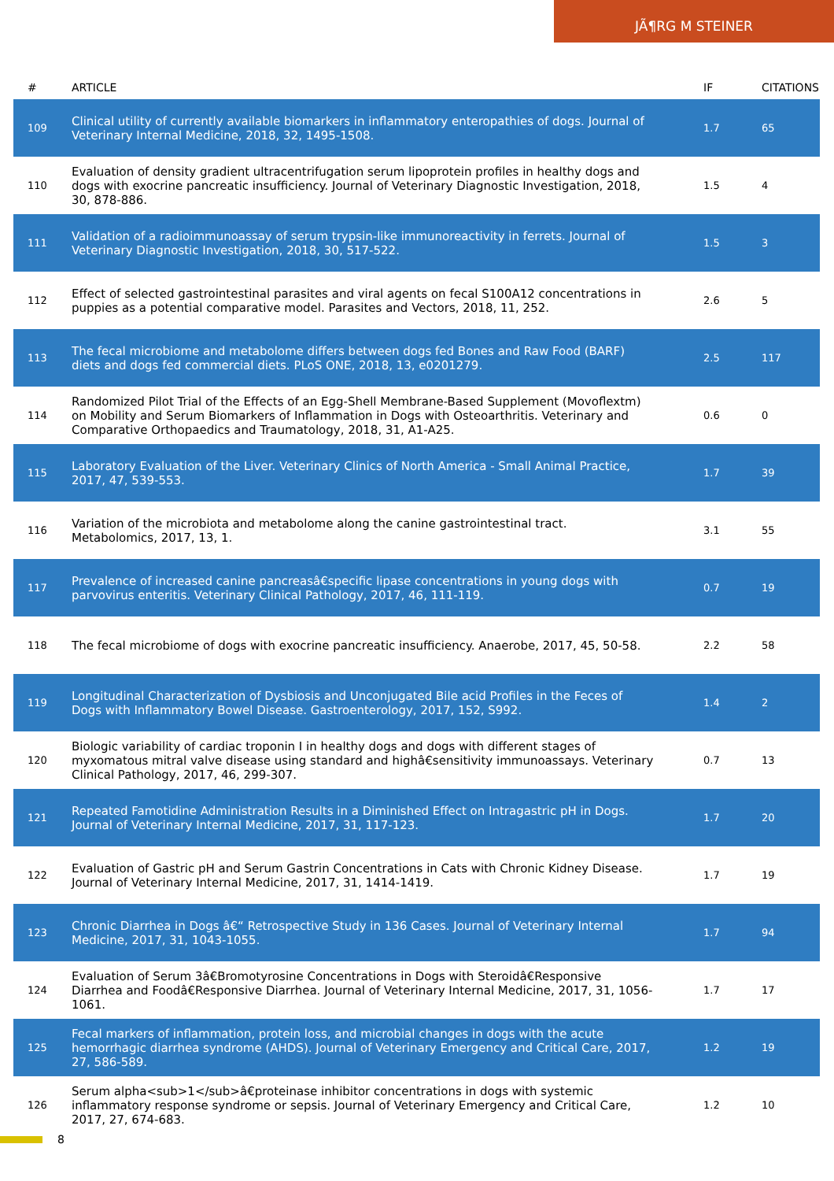JÃ¶RG M STEINER
| # | ARTICLE | IF | CITATIONS |
| --- | --- | --- | --- |
| 109 | Clinical utility of currently available biomarkers in inflammatory enteropathies of dogs. Journal of Veterinary Internal Medicine, 2018, 32, 1495-1508. | 1.7 | 65 |
| 110 | Evaluation of density gradient ultracentrifugation serum lipoprotein profiles in healthy dogs and dogs with exocrine pancreatic insufficiency. Journal of Veterinary Diagnostic Investigation, 2018, 30, 878-886. | 1.5 | 4 |
| 111 | Validation of a radioimmunoassay of serum trypsin-like immunoreactivity in ferrets. Journal of Veterinary Diagnostic Investigation, 2018, 30, 517-522. | 1.5 | 3 |
| 112 | Effect of selected gastrointestinal parasites and viral agents on fecal S100A12 concentrations in puppies as a potential comparative model. Parasites and Vectors, 2018, 11, 252. | 2.6 | 5 |
| 113 | The fecal microbiome and metabolome differs between dogs fed Bones and Raw Food (BARF) diets and dogs fed commercial diets. PLoS ONE, 2018, 13, e0201279. | 2.5 | 117 |
| 114 | Randomized Pilot Trial of the Effects of an Egg-Shell Membrane-Based Supplement (Movoflextm) on Mobility and Serum Biomarkers of Inflammation in Dogs with Osteoarthritis. Veterinary and Comparative Orthopaedics and Traumatology, 2018, 31, A1-A25. | 0.6 | 0 |
| 115 | Laboratory Evaluation of the Liver. Veterinary Clinics of North America - Small Animal Practice, 2017, 47, 539-553. | 1.7 | 39 |
| 116 | Variation of the microbiota and metabolome along the canine gastrointestinal tract. Metabolomics, 2017, 13, 1. | 3.1 | 55 |
| 117 | Prevalence of increased canine pancreasâ€specific lipase concentrations in young dogs with parvovirus enteritis. Veterinary Clinical Pathology, 2017, 46, 111-119. | 0.7 | 19 |
| 118 | The fecal microbiome of dogs with exocrine pancreatic insufficiency. Anaerobe, 2017, 45, 50-58. | 2.2 | 58 |
| 119 | Longitudinal Characterization of Dysbiosis and Unconjugated Bile acid Profiles in the Feces of Dogs with Inflammatory Bowel Disease. Gastroenterology, 2017, 152, S992. | 1.4 | 2 |
| 120 | Biologic variability of cardiac troponin I in healthy dogs and dogs with different stages of myxomatous mitral valve disease using standard and highâ€sensitivity immunoassays. Veterinary Clinical Pathology, 2017, 46, 299-307. | 0.7 | 13 |
| 121 | Repeated Famotidine Administration Results in a Diminished Effect on Intragastric pH in Dogs. Journal of Veterinary Internal Medicine, 2017, 31, 117-123. | 1.7 | 20 |
| 122 | Evaluation of Gastric pH and Serum Gastrin Concentrations in Cats with Chronic Kidney Disease. Journal of Veterinary Internal Medicine, 2017, 31, 1414-1419. | 1.7 | 19 |
| 123 | Chronic Diarrhea in Dogs â€“ Retrospective Study in 136 Cases. Journal of Veterinary Internal Medicine, 2017, 31, 1043-1055. | 1.7 | 94 |
| 124 | Evaluation of Serum 3â€Bromotyrosine Concentrations in Dogs with Steroidâ€Responsive Diarrhea and Foodâ€Responsive Diarrhea. Journal of Veterinary Internal Medicine, 2017, 31, 1056-1061. | 1.7 | 17 |
| 125 | Fecal markers of inflammation, protein loss, and microbial changes in dogs with the acute hemorrhagic diarrhea syndrome (AHDS). Journal of Veterinary Emergency and Critical Care, 2017, 27, 586-589. | 1.2 | 19 |
| 126 | Serum alpha<sub>1</sub>â€proteinase inhibitor concentrations in dogs with systemic inflammatory response syndrome or sepsis. Journal of Veterinary Emergency and Critical Care, 2017, 27, 674-683. | 1.2 | 10 |
8